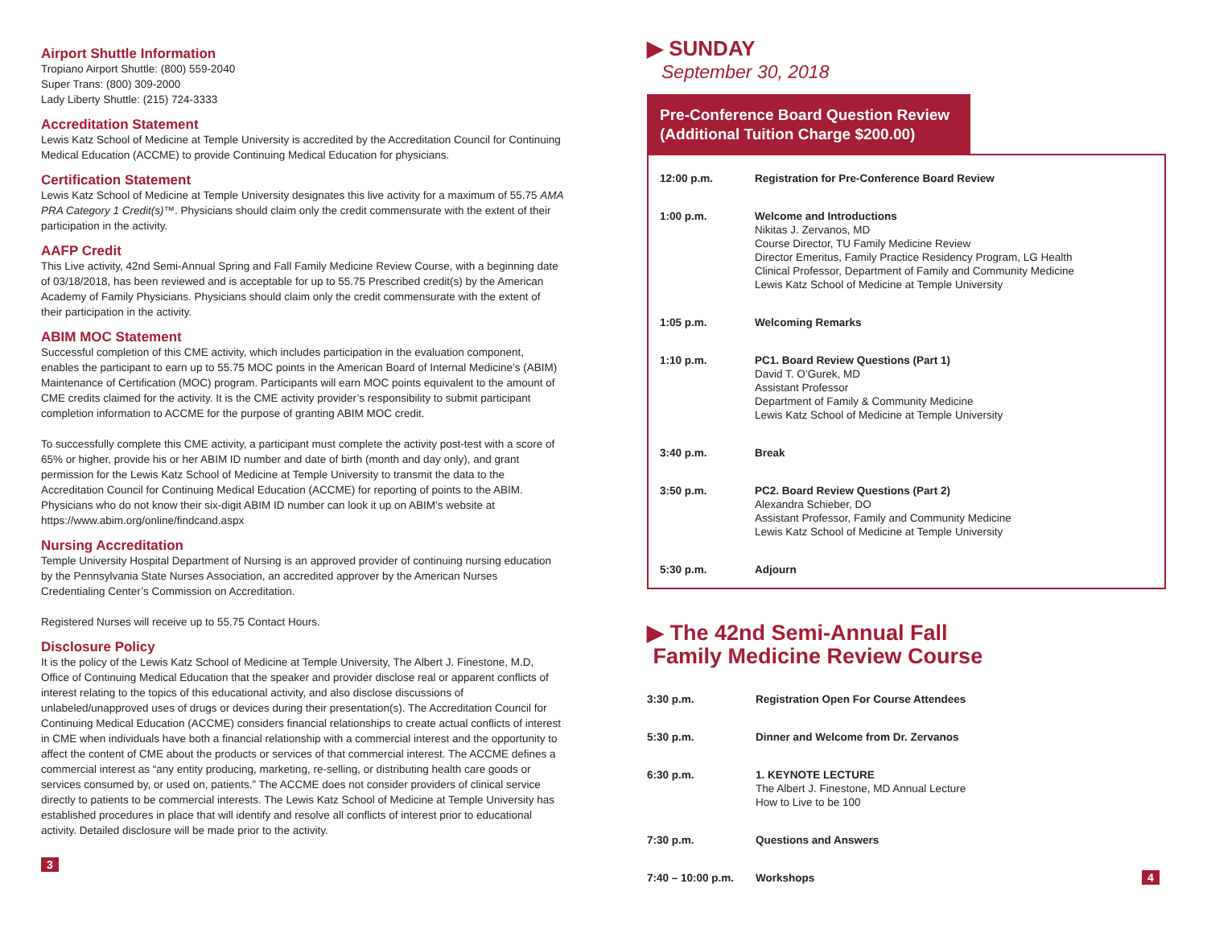Airport Shuttle Information
Tropiano Airport Shuttle: (800) 559-2040
Super Trans: (800) 309-2000
Lady Liberty Shuttle: (215) 724-3333
Accreditation Statement
Lewis Katz School of Medicine at Temple University is accredited by the Accreditation Council for Continuing Medical Education (ACCME) to provide Continuing Medical Education for physicians.
Certification Statement
Lewis Katz School of Medicine at Temple University designates this live activity for a maximum of 55.75 AMA PRA Category 1 Credit(s)™. Physicians should claim only the credit commensurate with the extent of their participation in the activity.
AAFP Credit
This Live activity, 42nd Semi-Annual Spring and Fall Family Medicine Review Course, with a beginning date of 03/18/2018, has been reviewed and is acceptable for up to 55.75 Prescribed credit(s) by the American Academy of Family Physicians. Physicians should claim only the credit commensurate with the extent of their participation in the activity.
ABIM MOC Statement
Successful completion of this CME activity, which includes participation in the evaluation component, enables the participant to earn up to 55.75 MOC points in the American Board of Internal Medicine’s (ABIM) Maintenance of Certification (MOC) program. Participants will earn MOC points equivalent to the amount of CME credits claimed for the activity. It is the CME activity provider’s responsibility to submit participant completion information to ACCME for the purpose of granting ABIM MOC credit.
To successfully complete this CME activity, a participant must complete the activity post-test with a score of 65% or higher, provide his or her ABIM ID number and date of birth (month and day only), and grant permission for the Lewis Katz School of Medicine at Temple University to transmit the data to the Accreditation Council for Continuing Medical Education (ACCME) for reporting of points to the ABIM. Physicians who do not know their six-digit ABIM ID number can look it up on ABIM’s website at https://www.abim.org/online/findcand.aspx
Nursing Accreditation
Temple University Hospital Department of Nursing is an approved provider of continuing nursing education by the Pennsylvania State Nurses Association, an accredited approver by the American Nurses Credentialing Center’s Commission on Accreditation.
Registered Nurses will receive up to 55.75 Contact Hours.
Disclosure Policy
It is the policy of the Lewis Katz School of Medicine at Temple University, The Albert J. Finestone, M.D, Office of Continuing Medical Education that the speaker and provider disclose real or apparent conflicts of interest relating to the topics of this educational activity, and also disclose discussions of unlabeled/unapproved uses of drugs or devices during their presentation(s). The Accreditation Council for Continuing Medical Education (ACCME) considers financial relationships to create actual conflicts of interest in CME when individuals have both a financial relationship with a commercial interest and the opportunity to affect the content of CME about the products or services of that commercial interest. The ACCME defines a commercial interest as “any entity producing, marketing, re-selling, or distributing health care goods or services consumed by, or used on, patients.” The ACCME does not consider providers of clinical service directly to patients to be commercial interests. The Lewis Katz School of Medicine at Temple University has established procedures in place that will identify and resolve all conflicts of interest prior to educational activity. Detailed disclosure will be made prior to the activity.
3
▶ SUNDAY
September 30, 2018
Pre-Conference Board Question Review (Additional Tuition Charge $200.00)
| 12:00 p.m. | Registration for Pre-Conference Board Review |
| 1:00 p.m. | Welcome and Introductions Nikitas J. Zervanos, MD Course Director, TU Family Medicine Review Director Emeritus, Family Practice Residency Program, LG Health Clinical Professor, Department of Family and Community Medicine Lewis Katz School of Medicine at Temple University |
| 1:05 p.m. | Welcoming Remarks |
| 1:10 p.m. | PC1. Board Review Questions (Part 1) David T. O’Gurek, MD Assistant Professor Department of Family & Community Medicine Lewis Katz School of Medicine at Temple University |
| 3:40 p.m. | Break |
| 3:50 p.m. | PC2. Board Review Questions (Part 2) Alexandra Schieber, DO Assistant Professor, Family and Community Medicine Lewis Katz School of Medicine at Temple University |
| 5:30 p.m. | Adjourn |
▶ The 42nd Semi-Annual Fall
Family Medicine Review Course
| 3:30 p.m. | Registration Open For Course Attendees | |
| 5:30 p.m. | Dinner and Welcome from Dr. Zervanos | |
| 6:30 p.m. | 1. KEYNOTE LECTURE The Albert J. Finestone, MD Annual Lecture How to Live to be 100 | |
| 7:30 p.m. | Questions and Answers | |
| 7:40 – 10:00 p.m. | Workshops | 4 |